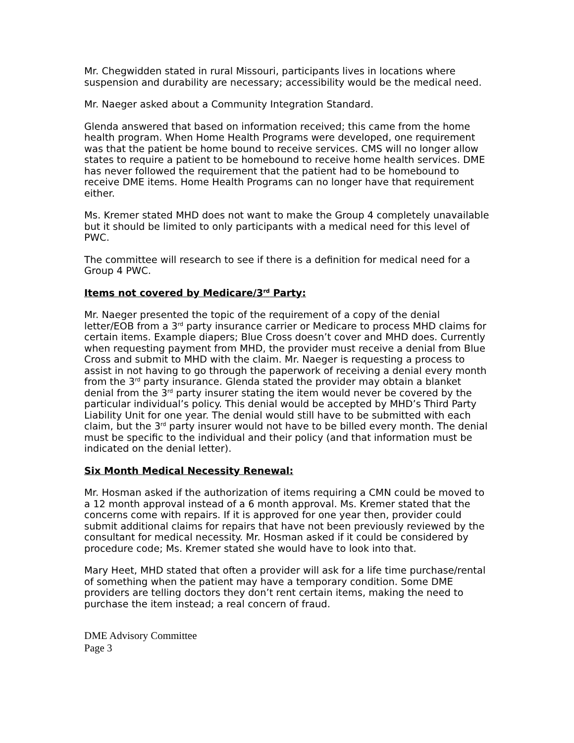Mr. Chegwidden stated in rural Missouri, participants lives in locations where suspension and durability are necessary; accessibility would be the medical need.
Mr. Naeger asked about a Community Integration Standard.
Glenda answered that based on information received; this came from the home health program. When Home Health Programs were developed, one requirement was that the patient be home bound to receive services. CMS will no longer allow states to require a patient to be homebound to receive home health services. DME has never followed the requirement that the patient had to be homebound to receive DME items. Home Health Programs can no longer have that requirement either.
Ms. Kremer stated MHD does not want to make the Group 4 completely unavailable but it should be limited to only participants with a medical need for this level of PWC.
The committee will research to see if there is a definition for medical need for a Group 4 PWC.
Items not covered by Medicare/3<sup>rd</sup> Party:
Mr. Naeger presented the topic of the requirement of a copy of the denial letter/EOB from a 3<sup>rd</sup> party insurance carrier or Medicare to process MHD claims for certain items. Example diapers; Blue Cross doesn’t cover and MHD does. Currently when requesting payment from MHD, the provider must receive a denial from Blue Cross and submit to MHD with the claim. Mr. Naeger is requesting a process to assist in not having to go through the paperwork of receiving a denial every month from the 3<sup>rd</sup> party insurance. Glenda stated the provider may obtain a blanket denial from the 3<sup>rd</sup> party insurer stating the item would never be covered by the particular individual’s policy. This denial would be accepted by MHD’s Third Party Liability Unit for one year. The denial would still have to be submitted with each claim, but the 3<sup>rd</sup> party insurer would not have to be billed every month. The denial must be specific to the individual and their policy (and that information must be indicated on the denial letter).
Six Month Medical Necessity Renewal:
Mr. Hosman asked if the authorization of items requiring a CMN could be moved to a 12 month approval instead of a 6 month approval. Ms. Kremer stated that the concerns come with repairs. If it is approved for one year then, provider could submit additional claims for repairs that have not been previously reviewed by the consultant for medical necessity. Mr. Hosman asked if it could be considered by procedure code; Ms. Kremer stated she would have to look into that.
Mary Heet, MHD stated that often a provider will ask for a life time purchase/rental of something when the patient may have a temporary condition. Some DME providers are telling doctors they don’t rent certain items, making the need to purchase the item instead; a real concern of fraud.
DME Advisory Committee
Page 3